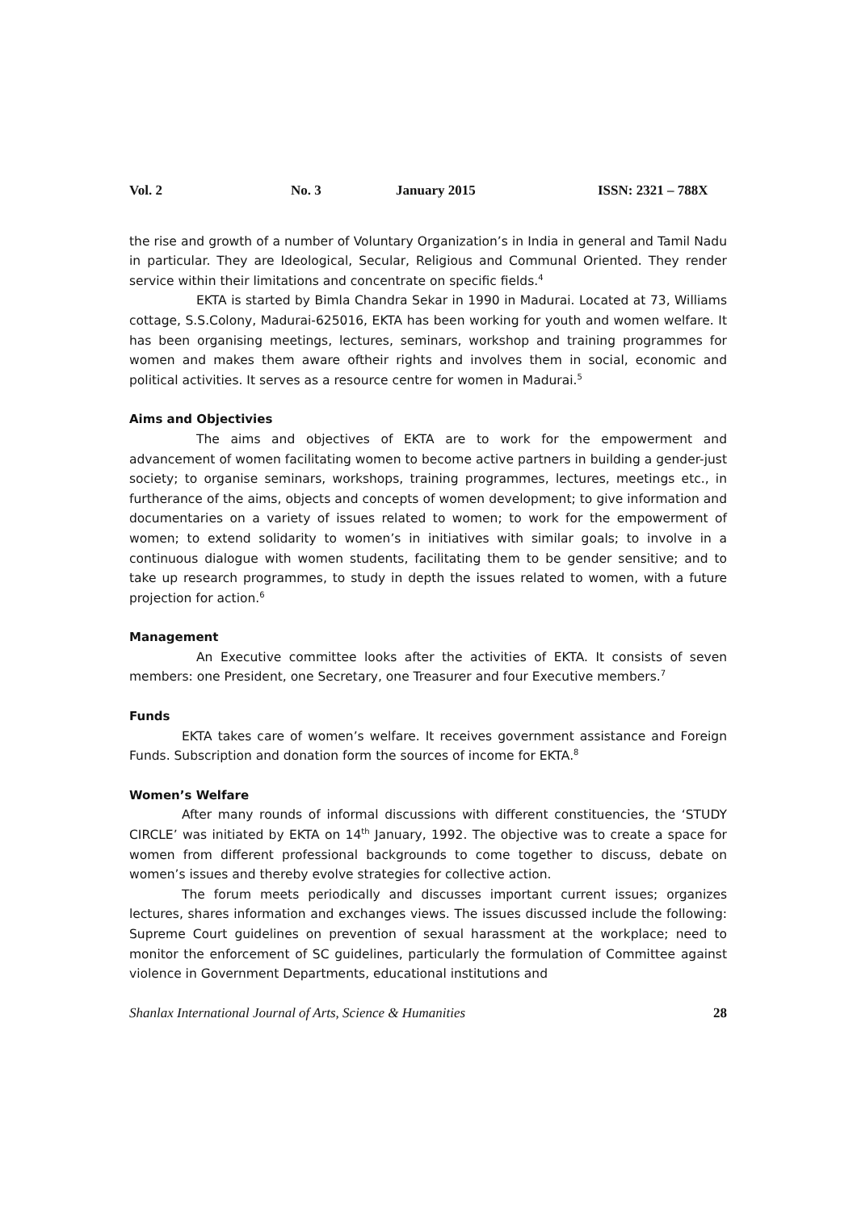Vol. 2 No. 3 January 2015 ISSN: 2321 – 788X
the rise and growth of a number of Voluntary Organization’s in India in general and Tamil Nadu in particular. They are Ideological, Secular, Religious and Communal Oriented. They render service within their limitations and concentrate on specific fields.<sup>4</sup>
EKTA is started by Bimla Chandra Sekar in 1990 in Madurai. Located at 73, Williams cottage, S.S.Colony, Madurai-625016, EKTA has been working for youth and women welfare. It has been organising meetings, lectures, seminars, workshop and training programmes for women and makes them aware oftheir rights and involves them in social, economic and political activities. It serves as a resource centre for women in Madurai.<sup>5</sup>
Aims and Objectivies
The aims and objectives of EKTA are to work for the empowerment and advancement of women facilitating women to become active partners in building a gender-just society; to organise seminars, workshops, training programmes, lectures, meetings etc., in furtherance of the aims, objects and concepts of women development; to give information and documentaries on a variety of issues related to women; to work for the empowerment of women; to extend solidarity to women’s in initiatives with similar goals; to involve in a continuous dialogue with women students, facilitating them to be gender sensitive; and to take up research programmes, to study in depth the issues related to women, with a future projection for action.<sup>6</sup>
Management
An Executive committee looks after the activities of EKTA. It consists of seven members: one President, one Secretary, one Treasurer and four Executive members.<sup>7</sup>
Funds
EKTA takes care of women’s welfare. It receives government assistance and Foreign Funds. Subscription and donation form the sources of income for EKTA.<sup>8</sup>
Women’s Welfare
After many rounds of informal discussions with different constituencies, the ‘STUDY CIRCLE’ was initiated by EKTA on 14<sup>th</sup> January, 1992. The objective was to create a space for women from different professional backgrounds to come together to discuss, debate on women’s issues and thereby evolve strategies for collective action.
The forum meets periodically and discusses important current issues; organizes lectures, shares information and exchanges views. The issues discussed include the following: Supreme Court guidelines on prevention of sexual harassment at the workplace; need to monitor the enforcement of SC guidelines, particularly the formulation of Committee against violence in Government Departments, educational institutions and
Shanlax International Journal of Arts, Science & Humanities 28